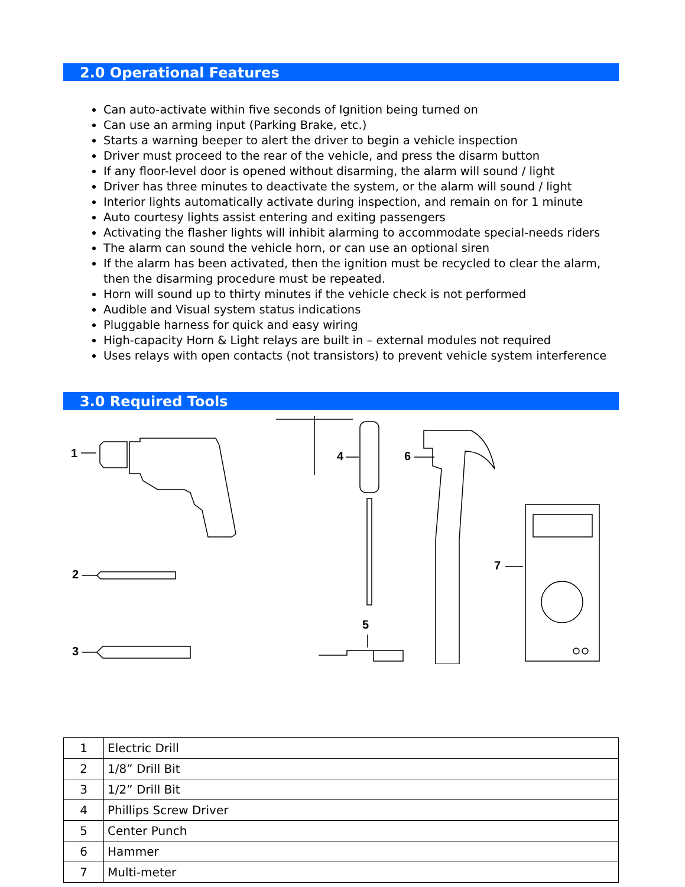2.0 Operational Features
Can auto-activate within five seconds of Ignition being turned on
Can use an arming input (Parking Brake, etc.)
Starts a warning beeper to alert the driver to begin a vehicle inspection
Driver must proceed to the rear of the vehicle, and press the disarm button
If any floor-level door is opened without disarming, the alarm will sound / light
Driver has three minutes to deactivate the system, or the alarm will sound / light
Interior lights automatically activate during inspection, and remain on for 1 minute
Auto courtesy lights assist entering and exiting passengers
Activating the flasher lights will inhibit alarming to accommodate special-needs riders
The alarm can sound the vehicle horn, or can use an optional siren
If the alarm has been activated, then the ignition must be recycled to clear the alarm, then the disarming procedure must be repeated.
Horn will sound up to thirty minutes if the vehicle check is not performed
Audible and Visual system status indications
Pluggable harness for quick and easy wiring
High-capacity Horn & Light relays are built in – external modules not required
Uses relays with open contacts (not transistors) to prevent vehicle system interference
3.0 Required Tools
1
2
3
4
5
6
7
| 1 | Electric Drill |
| 2 | 1/8” Drill Bit |
| 3 | 1/2” Drill Bit |
| 4 | Phillips Screw Driver |
| 5 | Center Punch |
| 6 | Hammer |
| 7 | Multi-meter |